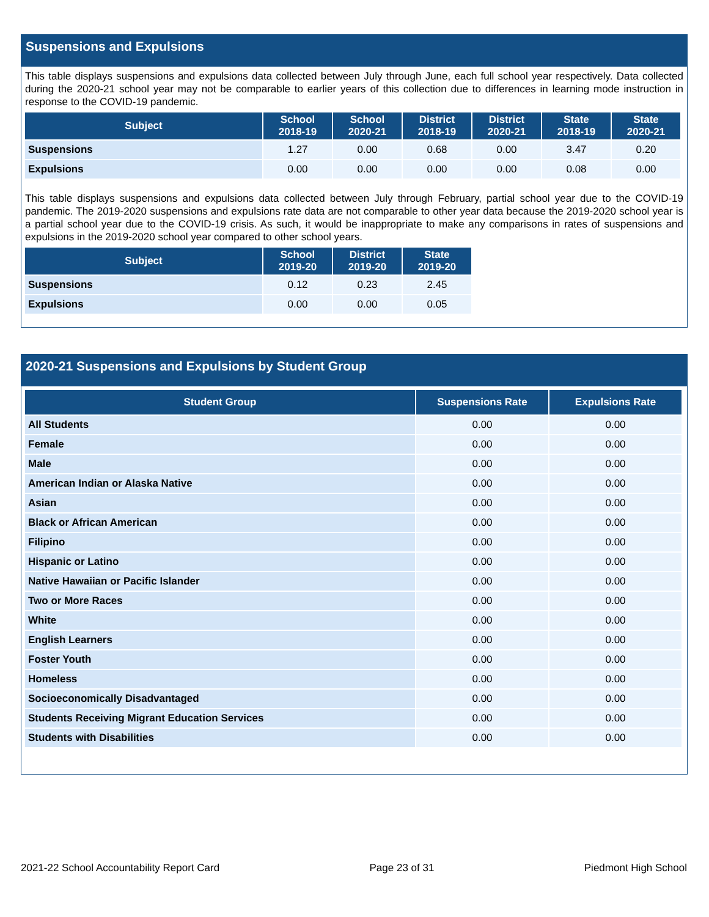Suspensions and Expulsions
This table displays suspensions and expulsions data collected between July through June, each full school year respectively. Data collected during the 2020-21 school year may not be comparable to earlier years of this collection due to differences in learning mode instruction in response to the COVID-19 pandemic.
| Subject | School 2018-19 | School 2020-21 | District 2018-19 | District 2020-21 | State 2018-19 | State 2020-21 |
| --- | --- | --- | --- | --- | --- | --- |
| Suspensions | 1.27 | 0.00 | 0.68 | 0.00 | 3.47 | 0.20 |
| Expulsions | 0.00 | 0.00 | 0.00 | 0.00 | 0.08 | 0.00 |
This table displays suspensions and expulsions data collected between July through February, partial school year due to the COVID-19 pandemic. The 2019-2020 suspensions and expulsions rate data are not comparable to other year data because the 2019-2020 school year is a partial school year due to the COVID-19 crisis. As such, it would be inappropriate to make any comparisons in rates of suspensions and expulsions in the 2019-2020 school year compared to other school years.
| Subject | School 2019-20 | District 2019-20 | State 2019-20 |
| --- | --- | --- | --- |
| Suspensions | 0.12 | 0.23 | 2.45 |
| Expulsions | 0.00 | 0.00 | 0.05 |
2020-21 Suspensions and Expulsions by Student Group
| Student Group | Suspensions Rate | Expulsions Rate |
| --- | --- | --- |
| All Students | 0.00 | 0.00 |
| Female | 0.00 | 0.00 |
| Male | 0.00 | 0.00 |
| American Indian or Alaska Native | 0.00 | 0.00 |
| Asian | 0.00 | 0.00 |
| Black or African American | 0.00 | 0.00 |
| Filipino | 0.00 | 0.00 |
| Hispanic or Latino | 0.00 | 0.00 |
| Native Hawaiian or Pacific Islander | 0.00 | 0.00 |
| Two or More Races | 0.00 | 0.00 |
| White | 0.00 | 0.00 |
| English Learners | 0.00 | 0.00 |
| Foster Youth | 0.00 | 0.00 |
| Homeless | 0.00 | 0.00 |
| Socioeconomically Disadvantaged | 0.00 | 0.00 |
| Students Receiving Migrant Education Services | 0.00 | 0.00 |
| Students with Disabilities | 0.00 | 0.00 |
2021-22 School Accountability Report Card Page 23 of 31 Piedmont High School